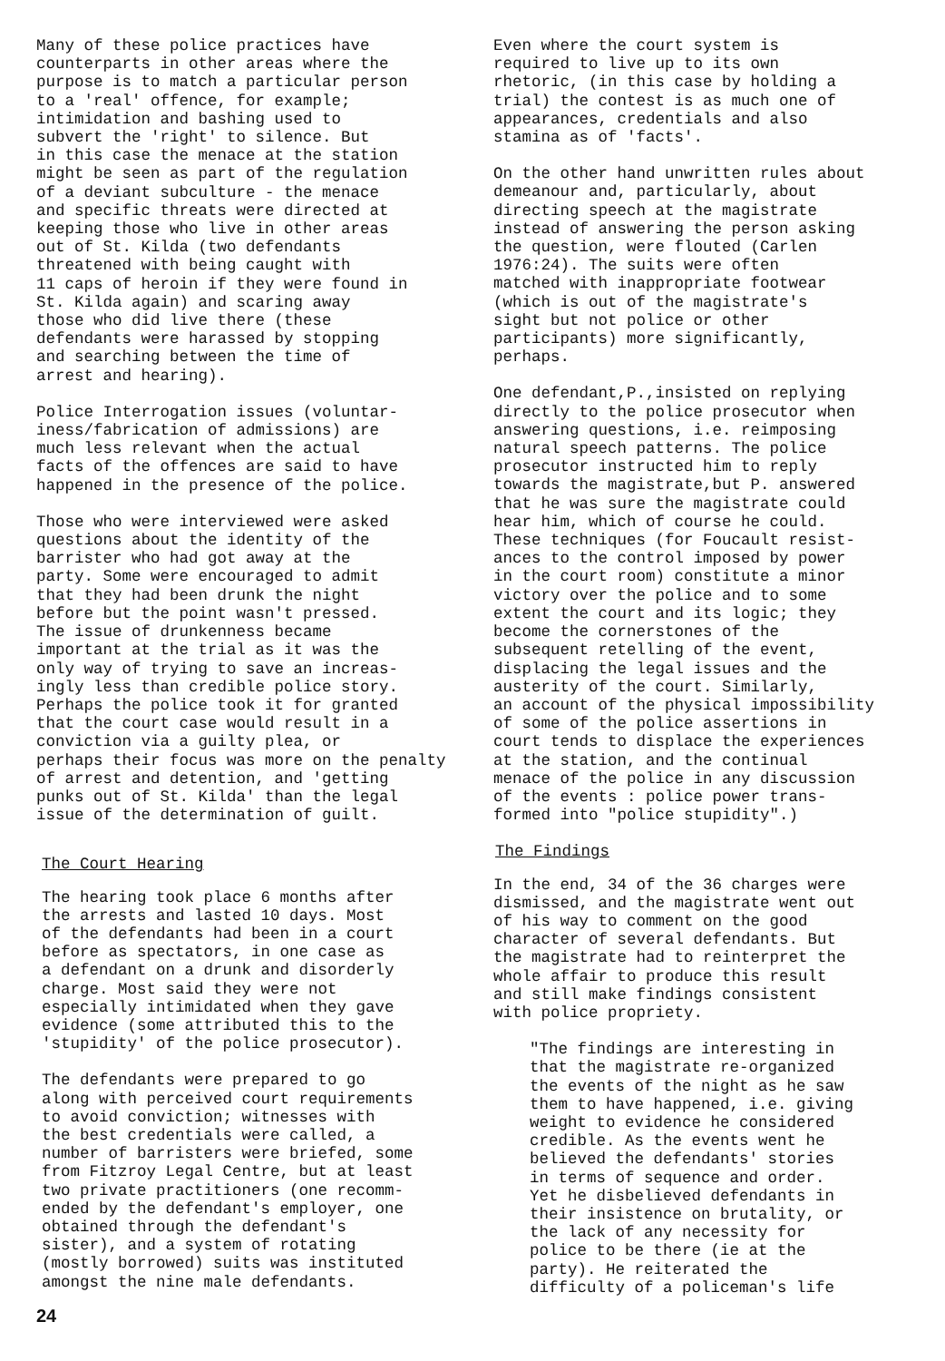Many of these police practices have counterparts in other areas where the purpose is to match a particular person to a 'real' offence, for example; intimidation and bashing used to subvert the 'right' to silence. But in this case the menace at the station might be seen as part of the regulation of a deviant subculture - the menace and specific threats were directed at keeping those who live in other areas out of St. Kilda (two defendants threatened with being caught with 11 caps of heroin if they were found in St. Kilda again) and scaring away those who did live there (these defendants were harassed by stopping and searching between the time of arrest and hearing).
Police Interrogation issues (voluntar- iness/fabrication of admissions) are much less relevant when the actual facts of the offences are said to have happened in the presence of the police.
Those who were interviewed were asked questions about the identity of the barrister who had got away at the party. Some were encouraged to admit that they had been drunk the night before but the point wasn't pressed. The issue of drunkenness became important at the trial as it was the only way of trying to save an increas- ingly less than credible police story. Perhaps the police took it for granted that the court case would result in a conviction via a guilty plea, or perhaps their focus was more on the penalty of arrest and detention, and 'getting punks out of St. Kilda' than the legal issue of the determination of guilt.
The Court Hearing
The hearing took place 6 months after the arrests and lasted 10 days. Most of the defendants had been in a court before as spectators, in one case as a defendant on a drunk and disorderly charge. Most said they were not especially intimidated when they gave evidence (some attributed this to the 'stupidity' of the police prosecutor).
The defendants were prepared to go along with perceived court requirements to avoid conviction; witnesses with the best credentials were called, a number of barristers were briefed, some from Fitzroy Legal Centre, but at least two private practitioners (one recomm- ended by the defendant's employer, one obtained through the defendant's sister), and a system of rotating (mostly borrowed) suits was instituted amongst the nine male defendants.
Even where the court system is required to live up to its own rhetoric, (in this case by holding a trial) the contest is as much one of appearances, credentials and also stamina as of 'facts'.
On the other hand unwritten rules about demeanour and, particularly, about directing speech at the magistrate instead of answering the person asking the question, were flouted (Carlen 1976:24). The suits were often matched with inappropriate footwear (which is out of the magistrate's sight but not police or other participants) more significantly, perhaps.
One defendant,P.,insisted on replying directly to the police prosecutor when answering questions, i.e. reimposing natural speech patterns. The police prosecutor instructed him to reply towards the magistrate,but P. answered that he was sure the magistrate could hear him, which of course he could. These techniques (for Foucault resist- ances to the control imposed by power in the court room) constitute a minor victory over the police and to some extent the court and its logic; they become the cornerstones of the subsequent retelling of the event, displacing the legal issues and the austerity of the court. Similarly, an account of the physical impossibility of some of the police assertions in court tends to displace the experiences at the station, and the continual menace of the police in any discussion of the events : police power trans- formed into "police stupidity".)
The Findings
In the end, 34 of the 36 charges were dismissed, and the magistrate went out of his way to comment on the good character of several defendants. But the magistrate had to reinterpret the whole affair to produce this result and still make findings consistent with police propriety.
"The findings are interesting in that the magistrate re-organized the events of the night as he saw them to have happened, i.e. giving weight to evidence he considered credible. As the events went he believed the defendants' stories in terms of sequence and order. Yet he disbelieved defendants in their insistence on brutality, or the lack of any necessity for police to be there (ie at the party). He reiterated the difficulty of a policeman's life
24